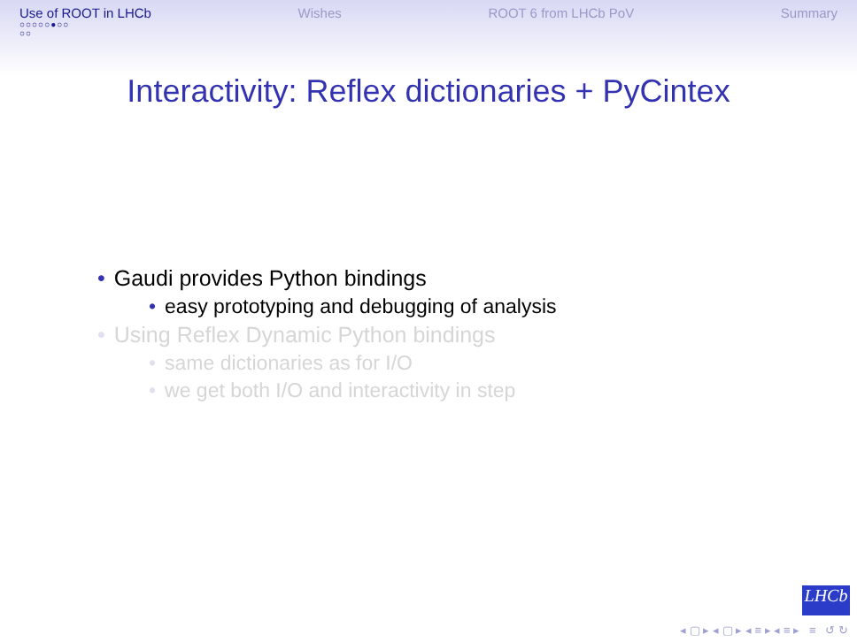Use of ROOT in LHCb
○○○○○●○○
○○
Wishes ROOT 6 from LHCb PoV Summary
Interactivity: Reflex dictionaries + PyCintex
• Gaudi provides Python bindings
• easy prototyping and debugging of analysis
• Using Reflex Dynamic Python bindings
• same dictionaries as for I/O
• we get both I/O and interactivity in step
LHCb
◂ ▢ ▸ ◂ ▢ ▸ ◂ ≡ ▸ ◂ ≡ ▸ ≡ ↺ ↻